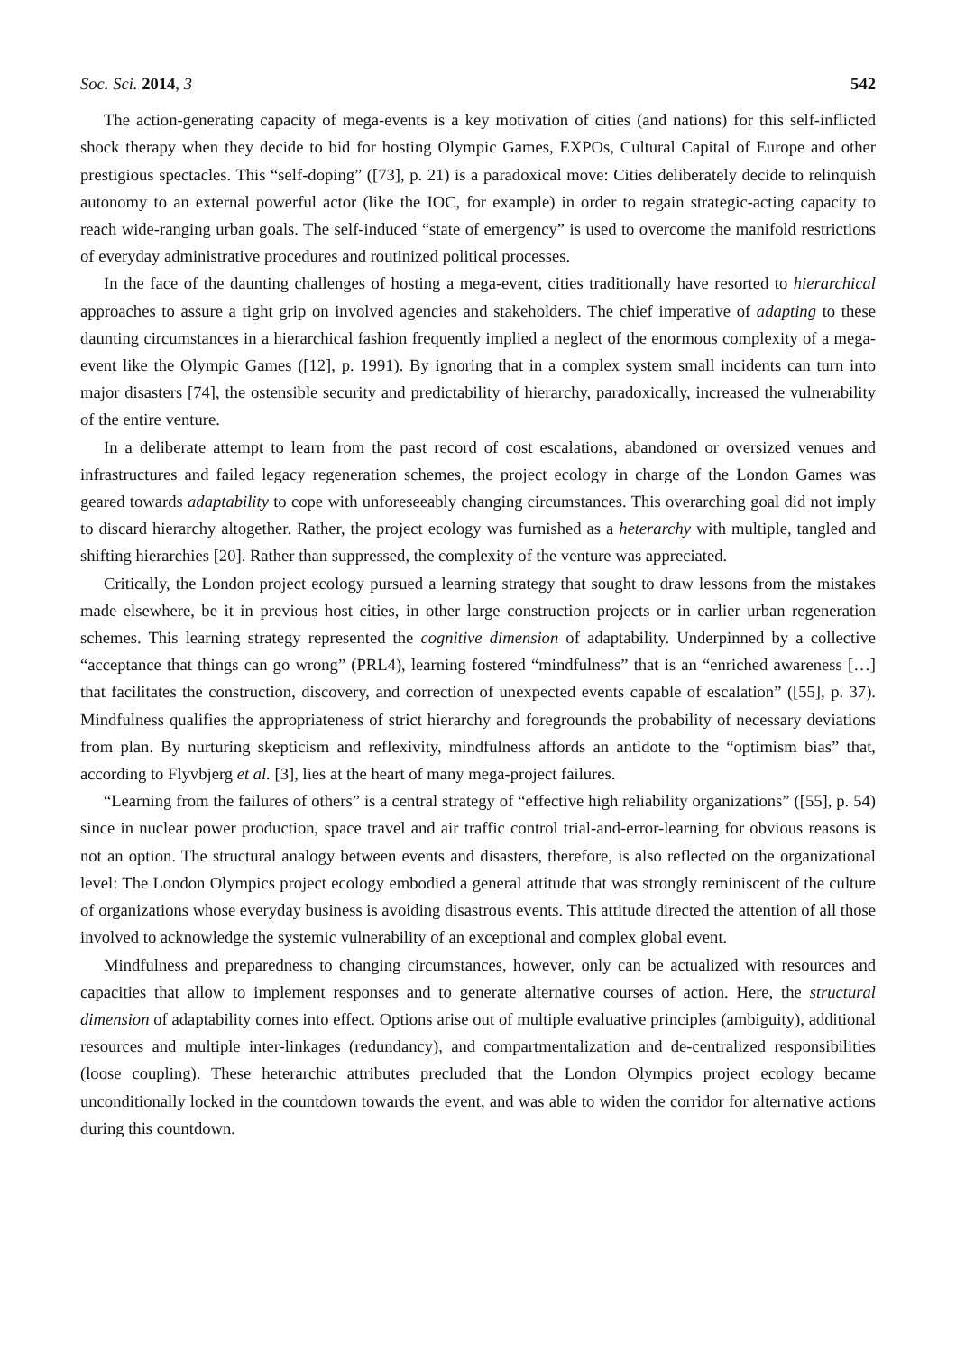Soc. Sci. 2014, 3 542
The action-generating capacity of mega-events is a key motivation of cities (and nations) for this self-inflicted shock therapy when they decide to bid for hosting Olympic Games, EXPOs, Cultural Capital of Europe and other prestigious spectacles. This “self-doping” ([73], p. 21) is a paradoxical move: Cities deliberately decide to relinquish autonomy to an external powerful actor (like the IOC, for example) in order to regain strategic-acting capacity to reach wide-ranging urban goals. The self-induced “state of emergency” is used to overcome the manifold restrictions of everyday administrative procedures and routinized political processes.
In the face of the daunting challenges of hosting a mega-event, cities traditionally have resorted to hierarchical approaches to assure a tight grip on involved agencies and stakeholders. The chief imperative of adapting to these daunting circumstances in a hierarchical fashion frequently implied a neglect of the enormous complexity of a mega-event like the Olympic Games ([12], p. 1991). By ignoring that in a complex system small incidents can turn into major disasters [74], the ostensible security and predictability of hierarchy, paradoxically, increased the vulnerability of the entire venture.
In a deliberate attempt to learn from the past record of cost escalations, abandoned or oversized venues and infrastructures and failed legacy regeneration schemes, the project ecology in charge of the London Games was geared towards adaptability to cope with unforeseeably changing circumstances. This overarching goal did not imply to discard hierarchy altogether. Rather, the project ecology was furnished as a heterarchy with multiple, tangled and shifting hierarchies [20]. Rather than suppressed, the complexity of the venture was appreciated.
Critically, the London project ecology pursued a learning strategy that sought to draw lessons from the mistakes made elsewhere, be it in previous host cities, in other large construction projects or in earlier urban regeneration schemes. This learning strategy represented the cognitive dimension of adaptability. Underpinned by a collective “acceptance that things can go wrong” (PRL4), learning fostered “mindfulness” that is an “enriched awareness […] that facilitates the construction, discovery, and correction of unexpected events capable of escalation” ([55], p. 37). Mindfulness qualifies the appropriateness of strict hierarchy and foregrounds the probability of necessary deviations from plan. By nurturing skepticism and reflexivity, mindfulness affords an antidote to the “optimism bias” that, according to Flyvbjerg et al. [3], lies at the heart of many mega-project failures.
“Learning from the failures of others” is a central strategy of “effective high reliability organizations” ([55], p. 54) since in nuclear power production, space travel and air traffic control trial-and-error-learning for obvious reasons is not an option. The structural analogy between events and disasters, therefore, is also reflected on the organizational level: The London Olympics project ecology embodied a general attitude that was strongly reminiscent of the culture of organizations whose everyday business is avoiding disastrous events. This attitude directed the attention of all those involved to acknowledge the systemic vulnerability of an exceptional and complex global event.
Mindfulness and preparedness to changing circumstances, however, only can be actualized with resources and capacities that allow to implement responses and to generate alternative courses of action. Here, the structural dimension of adaptability comes into effect. Options arise out of multiple evaluative principles (ambiguity), additional resources and multiple inter-linkages (redundancy), and compartmentalization and de-centralized responsibilities (loose coupling). These heterarchic attributes precluded that the London Olympics project ecology became unconditionally locked in the countdown towards the event, and was able to widen the corridor for alternative actions during this countdown.